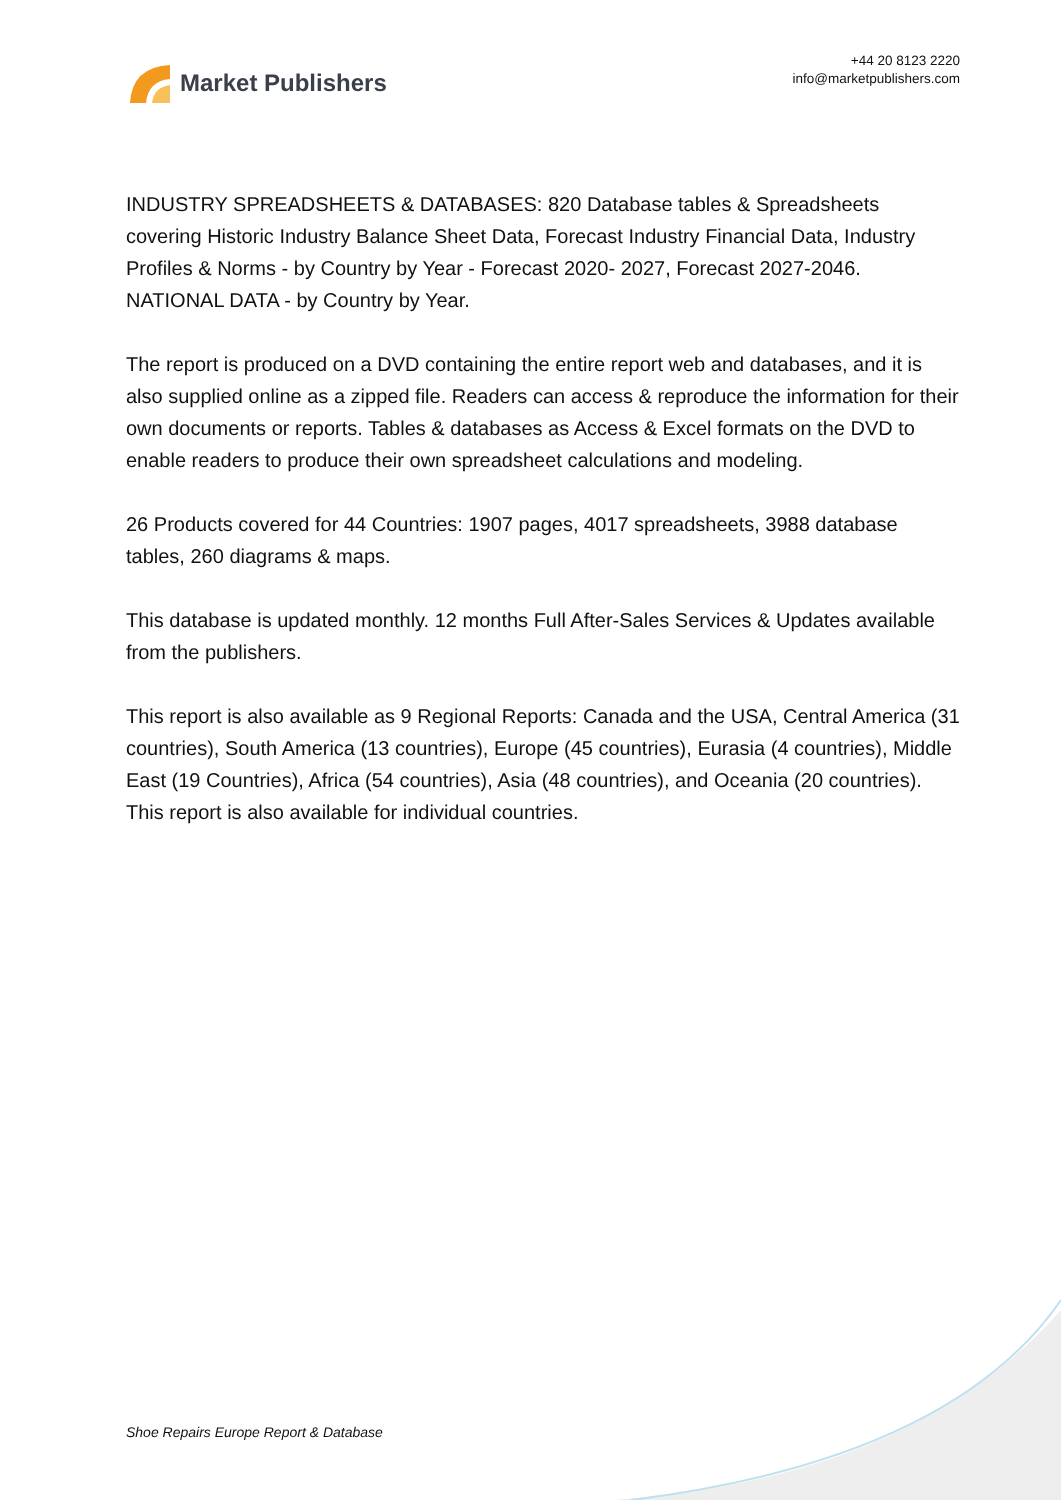Market Publishers
+44 20 8123 2220
info@marketpublishers.com
INDUSTRY SPREADSHEETS & DATABASES: 820 Database tables & Spreadsheets covering Historic Industry Balance Sheet Data, Forecast Industry Financial Data, Industry Profiles & Norms - by Country by Year - Forecast 2020- 2027, Forecast 2027-2046.
NATIONAL DATA - by Country by Year.
The report is produced on a DVD containing the entire report web and databases, and it is also supplied online as a zipped file. Readers can access & reproduce the information for their own documents or reports. Tables & databases as Access & Excel formats on the DVD to enable readers to produce their own spreadsheet calculations and modeling.
26 Products covered for 44 Countries: 1907 pages, 4017 spreadsheets, 3988 database tables, 260 diagrams & maps.
This database is updated monthly. 12 months Full After-Sales Services & Updates available from the publishers.
This report is also available as 9 Regional Reports: Canada and the USA, Central America (31 countries), South America (13 countries), Europe (45 countries), Eurasia (4 countries), Middle East (19 Countries), Africa (54 countries), Asia (48 countries), and Oceania (20 countries). This report is also available for individual countries.
Shoe Repairs Europe Report & Database